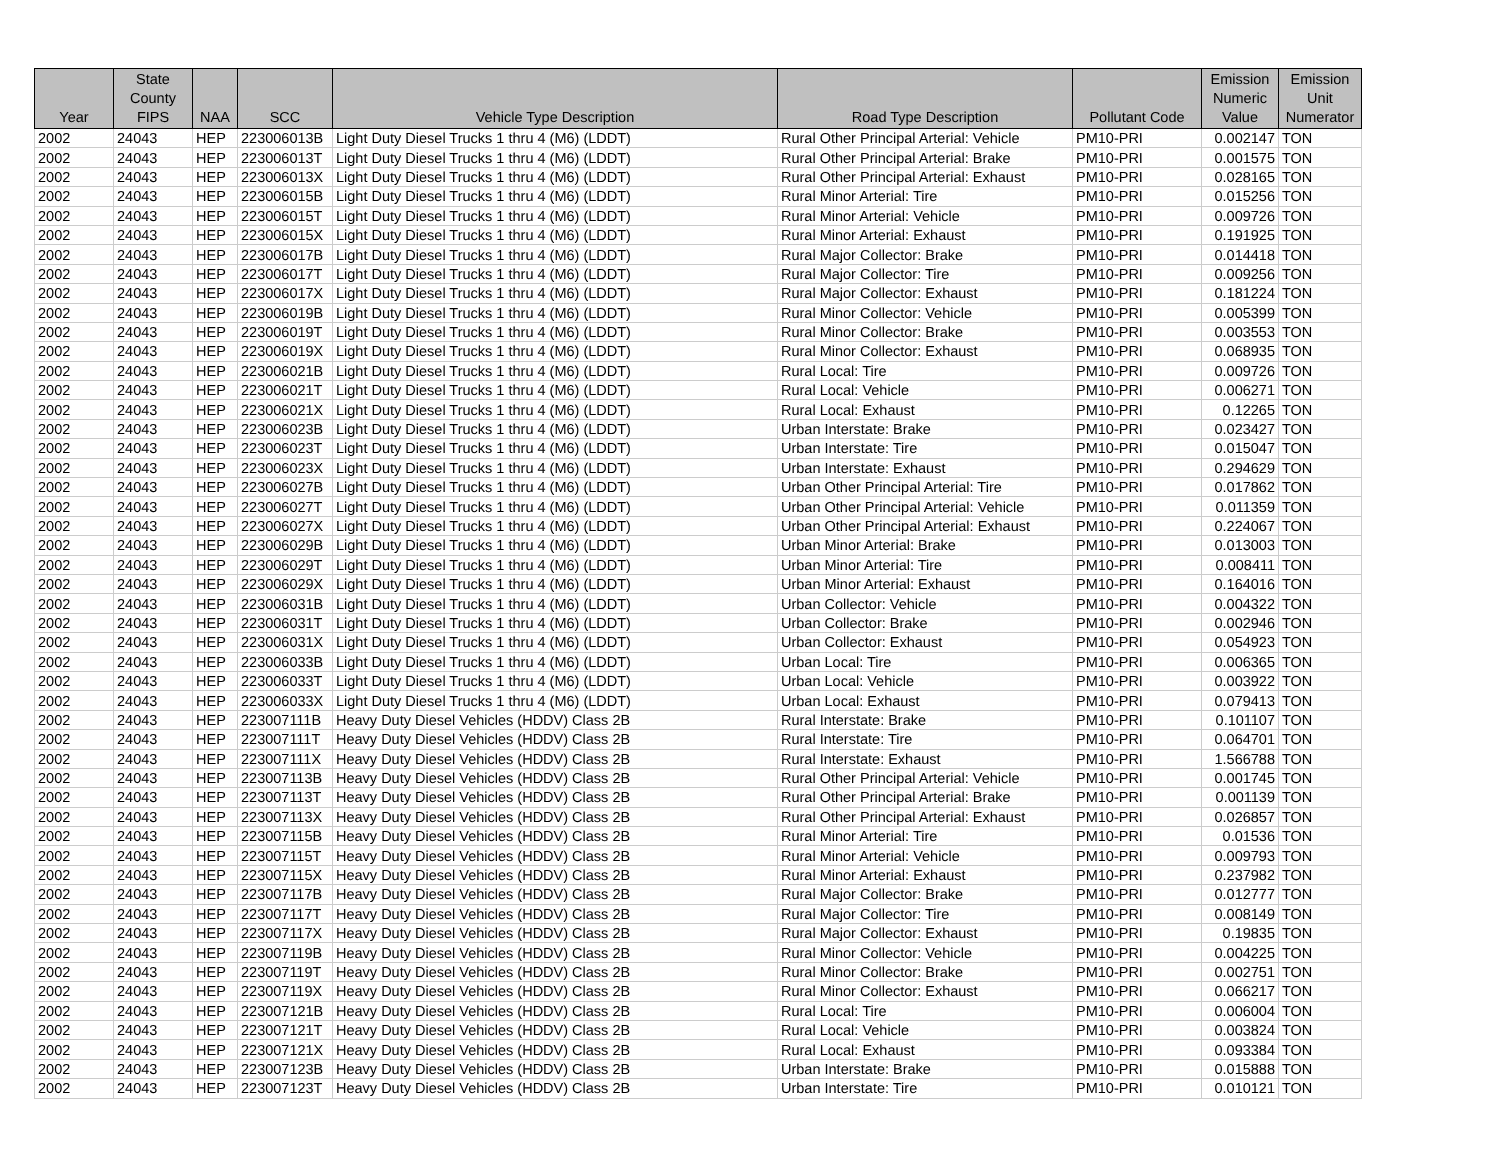| Year | State County FIPS | NAA | SCC | Vehicle Type Description | Road Type Description | Pollutant Code | Emission Numeric Value | Emission Unit Numerator |
| --- | --- | --- | --- | --- | --- | --- | --- | --- |
| 2002 | 24043 | HEP | 223006013B | Light Duty Diesel Trucks 1 thru 4 (M6) (LDDT) | Rural Other Principal Arterial: Vehicle | PM10-PRI | 0.002147 | TON |
| 2002 | 24043 | HEP | 223006013T | Light Duty Diesel Trucks 1 thru 4 (M6) (LDDT) | Rural Other Principal Arterial: Brake | PM10-PRI | 0.001575 | TON |
| 2002 | 24043 | HEP | 223006013X | Light Duty Diesel Trucks 1 thru 4 (M6) (LDDT) | Rural Other Principal Arterial: Exhaust | PM10-PRI | 0.028165 | TON |
| 2002 | 24043 | HEP | 223006015B | Light Duty Diesel Trucks 1 thru 4 (M6) (LDDT) | Rural Minor Arterial: Tire | PM10-PRI | 0.015256 | TON |
| 2002 | 24043 | HEP | 223006015T | Light Duty Diesel Trucks 1 thru 4 (M6) (LDDT) | Rural Minor Arterial: Vehicle | PM10-PRI | 0.009726 | TON |
| 2002 | 24043 | HEP | 223006015X | Light Duty Diesel Trucks 1 thru 4 (M6) (LDDT) | Rural Minor Arterial: Exhaust | PM10-PRI | 0.191925 | TON |
| 2002 | 24043 | HEP | 223006017B | Light Duty Diesel Trucks 1 thru 4 (M6) (LDDT) | Rural Major Collector: Brake | PM10-PRI | 0.014418 | TON |
| 2002 | 24043 | HEP | 223006017T | Light Duty Diesel Trucks 1 thru 4 (M6) (LDDT) | Rural Major Collector: Tire | PM10-PRI | 0.009256 | TON |
| 2002 | 24043 | HEP | 223006017X | Light Duty Diesel Trucks 1 thru 4 (M6) (LDDT) | Rural Major Collector: Exhaust | PM10-PRI | 0.181224 | TON |
| 2002 | 24043 | HEP | 223006019B | Light Duty Diesel Trucks 1 thru 4 (M6) (LDDT) | Rural Minor Collector: Vehicle | PM10-PRI | 0.005399 | TON |
| 2002 | 24043 | HEP | 223006019T | Light Duty Diesel Trucks 1 thru 4 (M6) (LDDT) | Rural Minor Collector: Brake | PM10-PRI | 0.003553 | TON |
| 2002 | 24043 | HEP | 223006019X | Light Duty Diesel Trucks 1 thru 4 (M6) (LDDT) | Rural Minor Collector: Exhaust | PM10-PRI | 0.068935 | TON |
| 2002 | 24043 | HEP | 223006021B | Light Duty Diesel Trucks 1 thru 4 (M6) (LDDT) | Rural Local: Tire | PM10-PRI | 0.009726 | TON |
| 2002 | 24043 | HEP | 223006021T | Light Duty Diesel Trucks 1 thru 4 (M6) (LDDT) | Rural Local: Vehicle | PM10-PRI | 0.006271 | TON |
| 2002 | 24043 | HEP | 223006021X | Light Duty Diesel Trucks 1 thru 4 (M6) (LDDT) | Rural Local: Exhaust | PM10-PRI | 0.12265 | TON |
| 2002 | 24043 | HEP | 223006023B | Light Duty Diesel Trucks 1 thru 4 (M6) (LDDT) | Urban Interstate: Brake | PM10-PRI | 0.023427 | TON |
| 2002 | 24043 | HEP | 223006023T | Light Duty Diesel Trucks 1 thru 4 (M6) (LDDT) | Urban Interstate: Tire | PM10-PRI | 0.015047 | TON |
| 2002 | 24043 | HEP | 223006023X | Light Duty Diesel Trucks 1 thru 4 (M6) (LDDT) | Urban Interstate: Exhaust | PM10-PRI | 0.294629 | TON |
| 2002 | 24043 | HEP | 223006027B | Light Duty Diesel Trucks 1 thru 4 (M6) (LDDT) | Urban Other Principal Arterial: Tire | PM10-PRI | 0.017862 | TON |
| 2002 | 24043 | HEP | 223006027T | Light Duty Diesel Trucks 1 thru 4 (M6) (LDDT) | Urban Other Principal Arterial: Vehicle | PM10-PRI | 0.011359 | TON |
| 2002 | 24043 | HEP | 223006027X | Light Duty Diesel Trucks 1 thru 4 (M6) (LDDT) | Urban Other Principal Arterial: Exhaust | PM10-PRI | 0.224067 | TON |
| 2002 | 24043 | HEP | 223006029B | Light Duty Diesel Trucks 1 thru 4 (M6) (LDDT) | Urban Minor Arterial: Brake | PM10-PRI | 0.013003 | TON |
| 2002 | 24043 | HEP | 223006029T | Light Duty Diesel Trucks 1 thru 4 (M6) (LDDT) | Urban Minor Arterial: Tire | PM10-PRI | 0.008411 | TON |
| 2002 | 24043 | HEP | 223006029X | Light Duty Diesel Trucks 1 thru 4 (M6) (LDDT) | Urban Minor Arterial: Exhaust | PM10-PRI | 0.164016 | TON |
| 2002 | 24043 | HEP | 223006031B | Light Duty Diesel Trucks 1 thru 4 (M6) (LDDT) | Urban Collector: Vehicle | PM10-PRI | 0.004322 | TON |
| 2002 | 24043 | HEP | 223006031T | Light Duty Diesel Trucks 1 thru 4 (M6) (LDDT) | Urban Collector: Brake | PM10-PRI | 0.002946 | TON |
| 2002 | 24043 | HEP | 223006031X | Light Duty Diesel Trucks 1 thru 4 (M6) (LDDT) | Urban Collector: Exhaust | PM10-PRI | 0.054923 | TON |
| 2002 | 24043 | HEP | 223006033B | Light Duty Diesel Trucks 1 thru 4 (M6) (LDDT) | Urban Local: Tire | PM10-PRI | 0.006365 | TON |
| 2002 | 24043 | HEP | 223006033T | Light Duty Diesel Trucks 1 thru 4 (M6) (LDDT) | Urban Local: Vehicle | PM10-PRI | 0.003922 | TON |
| 2002 | 24043 | HEP | 223006033X | Light Duty Diesel Trucks 1 thru 4 (M6) (LDDT) | Urban Local: Exhaust | PM10-PRI | 0.079413 | TON |
| 2002 | 24043 | HEP | 223007111B | Heavy Duty Diesel Vehicles (HDDV) Class 2B | Rural Interstate: Brake | PM10-PRI | 0.101107 | TON |
| 2002 | 24043 | HEP | 223007111T | Heavy Duty Diesel Vehicles (HDDV) Class 2B | Rural Interstate: Tire | PM10-PRI | 0.064701 | TON |
| 2002 | 24043 | HEP | 223007111X | Heavy Duty Diesel Vehicles (HDDV) Class 2B | Rural Interstate: Exhaust | PM10-PRI | 1.566788 | TON |
| 2002 | 24043 | HEP | 223007113B | Heavy Duty Diesel Vehicles (HDDV) Class 2B | Rural Other Principal Arterial: Vehicle | PM10-PRI | 0.001745 | TON |
| 2002 | 24043 | HEP | 223007113T | Heavy Duty Diesel Vehicles (HDDV) Class 2B | Rural Other Principal Arterial: Brake | PM10-PRI | 0.001139 | TON |
| 2002 | 24043 | HEP | 223007113X | Heavy Duty Diesel Vehicles (HDDV) Class 2B | Rural Other Principal Arterial: Exhaust | PM10-PRI | 0.026857 | TON |
| 2002 | 24043 | HEP | 223007115B | Heavy Duty Diesel Vehicles (HDDV) Class 2B | Rural Minor Arterial: Tire | PM10-PRI | 0.01536 | TON |
| 2002 | 24043 | HEP | 223007115T | Heavy Duty Diesel Vehicles (HDDV) Class 2B | Rural Minor Arterial: Vehicle | PM10-PRI | 0.009793 | TON |
| 2002 | 24043 | HEP | 223007115X | Heavy Duty Diesel Vehicles (HDDV) Class 2B | Rural Minor Arterial: Exhaust | PM10-PRI | 0.237982 | TON |
| 2002 | 24043 | HEP | 223007117B | Heavy Duty Diesel Vehicles (HDDV) Class 2B | Rural Major Collector: Brake | PM10-PRI | 0.012777 | TON |
| 2002 | 24043 | HEP | 223007117T | Heavy Duty Diesel Vehicles (HDDV) Class 2B | Rural Major Collector: Tire | PM10-PRI | 0.008149 | TON |
| 2002 | 24043 | HEP | 223007117X | Heavy Duty Diesel Vehicles (HDDV) Class 2B | Rural Major Collector: Exhaust | PM10-PRI | 0.19835 | TON |
| 2002 | 24043 | HEP | 223007119B | Heavy Duty Diesel Vehicles (HDDV) Class 2B | Rural Minor Collector: Vehicle | PM10-PRI | 0.004225 | TON |
| 2002 | 24043 | HEP | 223007119T | Heavy Duty Diesel Vehicles (HDDV) Class 2B | Rural Minor Collector: Brake | PM10-PRI | 0.002751 | TON |
| 2002 | 24043 | HEP | 223007119X | Heavy Duty Diesel Vehicles (HDDV) Class 2B | Rural Minor Collector: Exhaust | PM10-PRI | 0.066217 | TON |
| 2002 | 24043 | HEP | 223007121B | Heavy Duty Diesel Vehicles (HDDV) Class 2B | Rural Local: Tire | PM10-PRI | 0.006004 | TON |
| 2002 | 24043 | HEP | 223007121T | Heavy Duty Diesel Vehicles (HDDV) Class 2B | Rural Local: Vehicle | PM10-PRI | 0.003824 | TON |
| 2002 | 24043 | HEP | 223007121X | Heavy Duty Diesel Vehicles (HDDV) Class 2B | Rural Local: Exhaust | PM10-PRI | 0.093384 | TON |
| 2002 | 24043 | HEP | 223007123B | Heavy Duty Diesel Vehicles (HDDV) Class 2B | Urban Interstate: Brake | PM10-PRI | 0.015888 | TON |
| 2002 | 24043 | HEP | 223007123T | Heavy Duty Diesel Vehicles (HDDV) Class 2B | Urban Interstate: Tire | PM10-PRI | 0.010121 | TON |